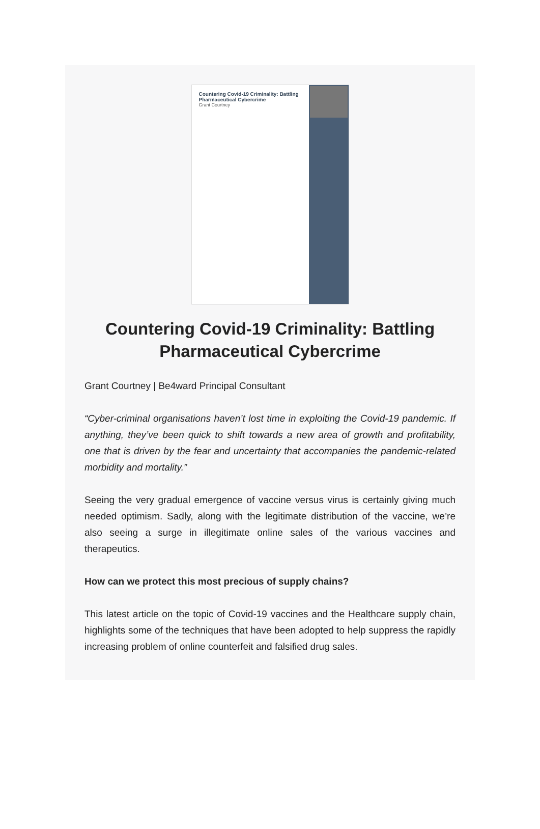Countering Covid-19 Criminality: Battling Pharmaceutical Cybercrime
Grant Courtney
Countering Covid-19 Criminality: Battling Pharmaceutical Cybercrime
Grant Courtney | Be4ward Principal Consultant
“Cyber-criminal organisations haven’t lost time in exploiting the Covid-19 pandemic. If anything, they’ve been quick to shift towards a new area of growth and profitability, one that is driven by the fear and uncertainty that accompanies the pandemic-related morbidity and mortality.”
Seeing the very gradual emergence of vaccine versus virus is certainly giving much needed optimism. Sadly, along with the legitimate distribution of the vaccine, we’re also seeing a surge in illegitimate online sales of the various vaccines and therapeutics.
How can we protect this most precious of supply chains?
This latest article on the topic of Covid-19 vaccines and the Healthcare supply chain, highlights some of the techniques that have been adopted to help suppress the rapidly increasing problem of online counterfeit and falsified drug sales.